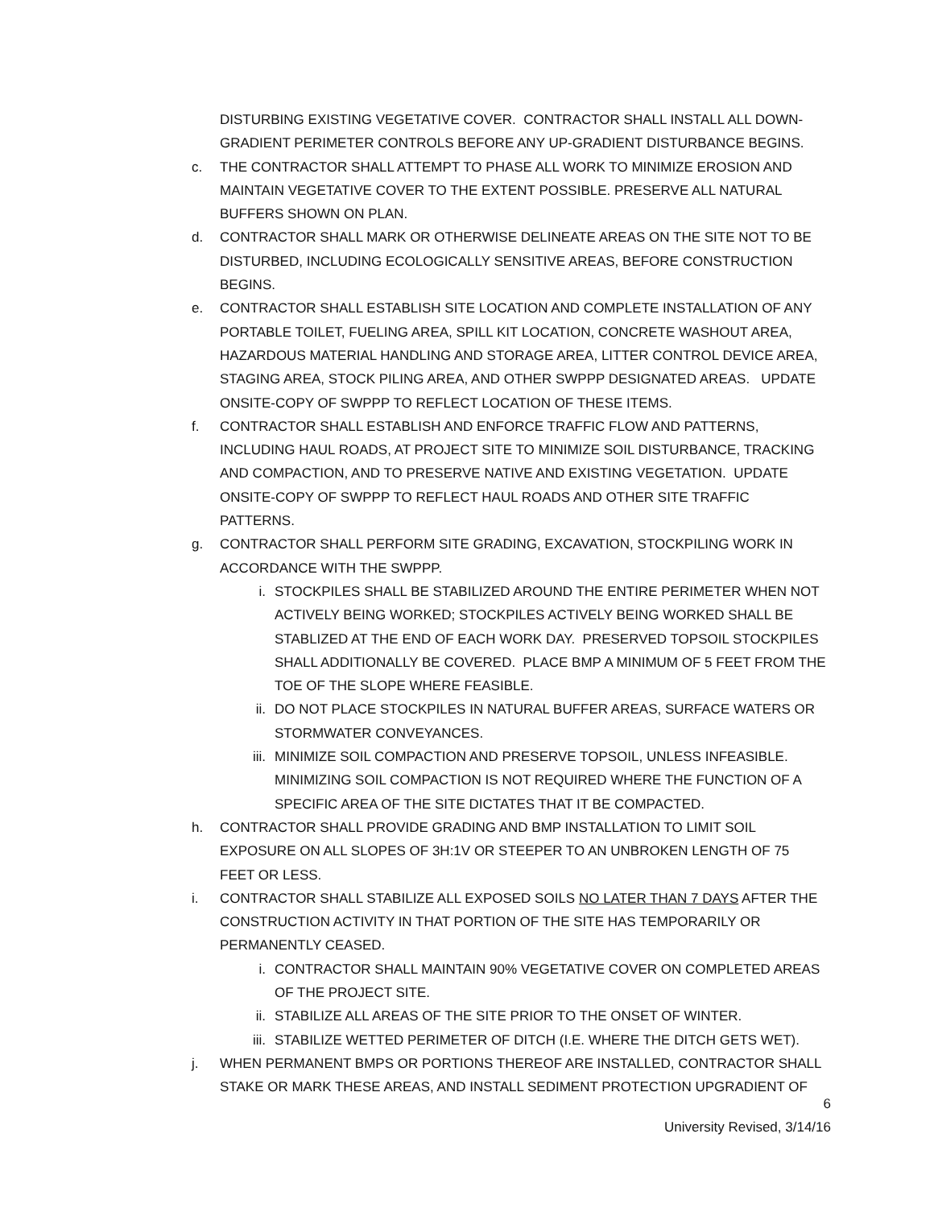DISTURBING EXISTING VEGETATIVE COVER. CONTRACTOR SHALL INSTALL ALL DOWN-GRADIENT PERIMETER CONTROLS BEFORE ANY UP-GRADIENT DISTURBANCE BEGINS.
c. THE CONTRACTOR SHALL ATTEMPT TO PHASE ALL WORK TO MINIMIZE EROSION AND MAINTAIN VEGETATIVE COVER TO THE EXTENT POSSIBLE. PRESERVE ALL NATURAL BUFFERS SHOWN ON PLAN.
d. CONTRACTOR SHALL MARK OR OTHERWISE DELINEATE AREAS ON THE SITE NOT TO BE DISTURBED, INCLUDING ECOLOGICALLY SENSITIVE AREAS, BEFORE CONSTRUCTION BEGINS.
e. CONTRACTOR SHALL ESTABLISH SITE LOCATION AND COMPLETE INSTALLATION OF ANY PORTABLE TOILET, FUELING AREA, SPILL KIT LOCATION, CONCRETE WASHOUT AREA, HAZARDOUS MATERIAL HANDLING AND STORAGE AREA, LITTER CONTROL DEVICE AREA, STAGING AREA, STOCK PILING AREA, AND OTHER SWPPP DESIGNATED AREAS. UPDATE ONSITE-COPY OF SWPPP TO REFLECT LOCATION OF THESE ITEMS.
f. CONTRACTOR SHALL ESTABLISH AND ENFORCE TRAFFIC FLOW AND PATTERNS, INCLUDING HAUL ROADS, AT PROJECT SITE TO MINIMIZE SOIL DISTURBANCE, TRACKING AND COMPACTION, AND TO PRESERVE NATIVE AND EXISTING VEGETATION. UPDATE ONSITE-COPY OF SWPPP TO REFLECT HAUL ROADS AND OTHER SITE TRAFFIC PATTERNS.
g. CONTRACTOR SHALL PERFORM SITE GRADING, EXCAVATION, STOCKPILING WORK IN ACCORDANCE WITH THE SWPPP.
i. STOCKPILES SHALL BE STABILIZED AROUND THE ENTIRE PERIMETER WHEN NOT ACTIVELY BEING WORKED; STOCKPILES ACTIVELY BEING WORKED SHALL BE STABLIZED AT THE END OF EACH WORK DAY. PRESERVED TOPSOIL STOCKPILES SHALL ADDITIONALLY BE COVERED. PLACE BMP A MINIMUM OF 5 FEET FROM THE TOE OF THE SLOPE WHERE FEASIBLE.
ii. DO NOT PLACE STOCKPILES IN NATURAL BUFFER AREAS, SURFACE WATERS OR STORMWATER CONVEYANCES.
iii. MINIMIZE SOIL COMPACTION AND PRESERVE TOPSOIL, UNLESS INFEASIBLE. MINIMIZING SOIL COMPACTION IS NOT REQUIRED WHERE THE FUNCTION OF A SPECIFIC AREA OF THE SITE DICTATES THAT IT BE COMPACTED.
h. CONTRACTOR SHALL PROVIDE GRADING AND BMP INSTALLATION TO LIMIT SOIL EXPOSURE ON ALL SLOPES OF 3H:1V OR STEEPER TO AN UNBROKEN LENGTH OF 75 FEET OR LESS.
i. CONTRACTOR SHALL STABILIZE ALL EXPOSED SOILS NO LATER THAN 7 DAYS AFTER THE CONSTRUCTION ACTIVITY IN THAT PORTION OF THE SITE HAS TEMPORARILY OR PERMANENTLY CEASED.
i. CONTRACTOR SHALL MAINTAIN 90% VEGETATIVE COVER ON COMPLETED AREAS OF THE PROJECT SITE.
ii. STABILIZE ALL AREAS OF THE SITE PRIOR TO THE ONSET OF WINTER.
iii. STABILIZE WETTED PERIMETER OF DITCH (I.E. WHERE THE DITCH GETS WET).
j. WHEN PERMANENT BMPS OR PORTIONS THEREOF ARE INSTALLED, CONTRACTOR SHALL STAKE OR MARK THESE AREAS, AND INSTALL SEDIMENT PROTECTION UPGRADIENT OF
6
University Revised, 3/14/16